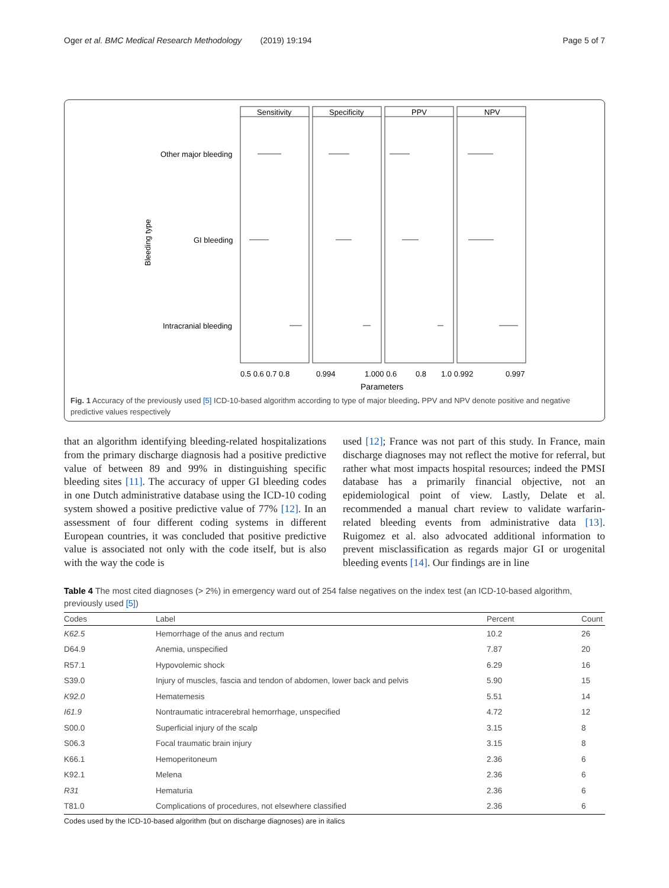Oger et al. BMC Medical Research Methodology (2019) 19:194 Page 5 of 7
Sensitivity
Specificity
PPV
NPV
Other major bleeding
GI bleeding
Intracranial bleeding
Bleeding type
0.5 0.6 0.7 0.8
0.994
1.000 0.6
0.8
1.0 0.992
0.997
Parameters
Fig. 1 Accuracy of the previously used [5] ICD-10-based algorithm according to type of major bleeding. PPV and NPV denote positive and negative predictive values respectively
that an algorithm identifying bleeding-related hospitalizations from the primary discharge diagnosis had a positive predictive value of between 89 and 99% in distinguishing specific bleeding sites [11]. The accuracy of upper GI bleeding codes in one Dutch administrative database using the ICD-10 coding system showed a positive predictive value of 77% [12]. In an assessment of four different coding systems in different European countries, it was concluded that positive predictive value is associated not only with the code itself, but is also with the way the code is
used [12]; France was not part of this study. In France, main discharge diagnoses may not reflect the motive for referral, but rather what most impacts hospital resources; indeed the PMSI database has a primarily financial objective, not an epidemiological point of view. Lastly, Delate et al. recommended a manual chart review to validate warfarin-related bleeding events from administrative data [13]. Ruigomez et al. also advocated additional information to prevent misclassification as regards major GI or urogenital bleeding events [14]. Our findings are in line
Table 4 The most cited diagnoses (> 2%) in emergency ward out of 254 false negatives on the index test (an ICD-10-based algorithm, previously used [5])
| Codes | Label | Percent | Count |
| --- | --- | --- | --- |
| K62.5 | Hemorrhage of the anus and rectum | 10.2 | 26 |
| D64.9 | Anemia, unspecified | 7.87 | 20 |
| R57.1 | Hypovolemic shock | 6.29 | 16 |
| S39.0 | Injury of muscles, fascia and tendon of abdomen, lower back and pelvis | 5.90 | 15 |
| K92.0 | Hematemesis | 5.51 | 14 |
| I61.9 | Nontraumatic intracerebral hemorrhage, unspecified | 4.72 | 12 |
| S00.0 | Superficial injury of the scalp | 3.15 | 8 |
| S06.3 | Focal traumatic brain injury | 3.15 | 8 |
| K66.1 | Hemoperitoneum | 2.36 | 6 |
| K92.1 | Melena | 2.36 | 6 |
| R31 | Hematuria | 2.36 | 6 |
| T81.0 | Complications of procedures, not elsewhere classified | 2.36 | 6 |
Codes used by the ICD-10-based algorithm (but on discharge diagnoses) are in italics